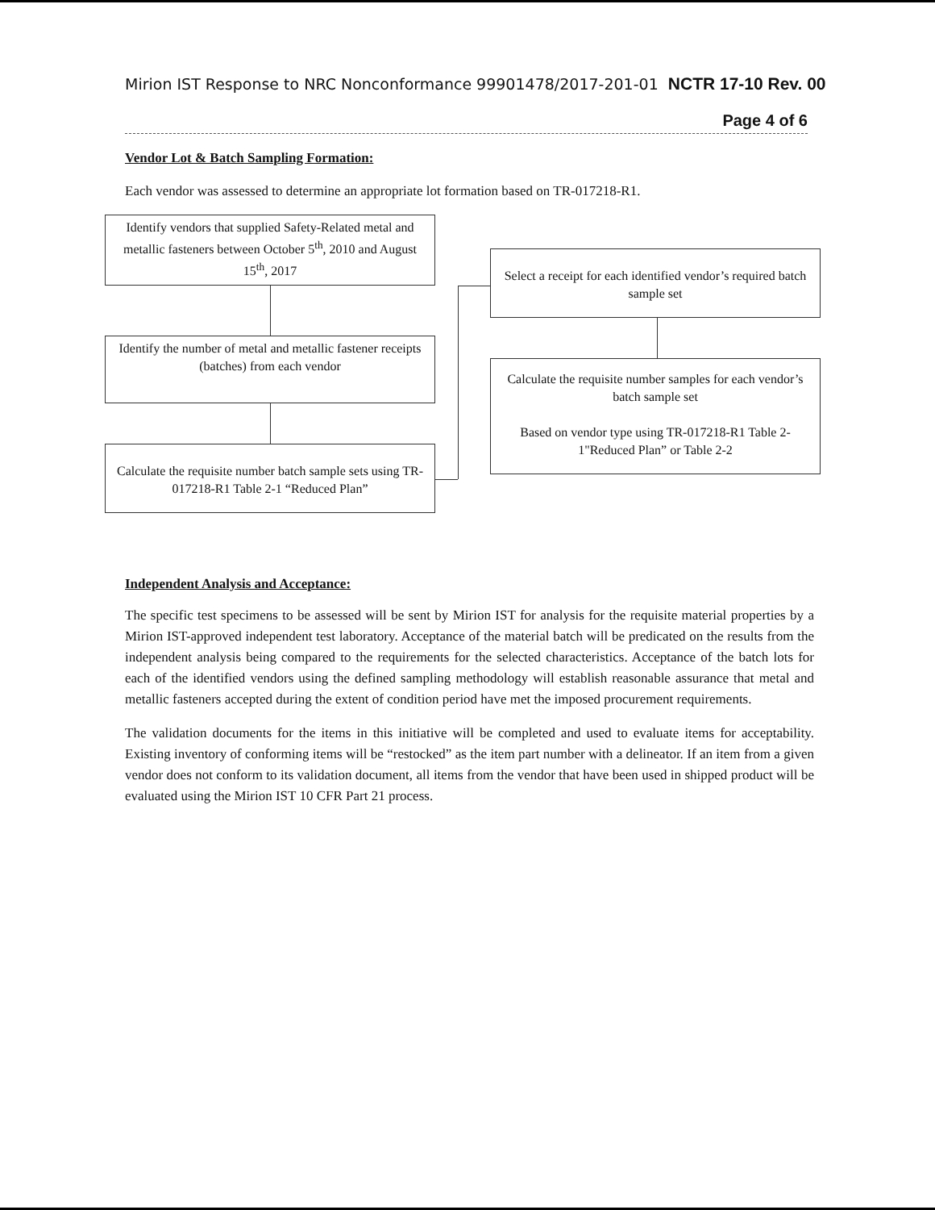Mirion IST Response to NRC Nonconformance 99901478/2017-201-01 NCTR 17-10 Rev. 00
Page 4 of 6
Vendor Lot & Batch Sampling Formation:
Each vendor was assessed to determine an appropriate lot formation based on TR-017218-R1.
Identify vendors that supplied Safety-Related metal and metallic fasteners between October 5<sup>th</sup>, 2010 and August 15<sup>th</sup>, 2017
Identify the number of metal and metallic fastener receipts (batches) from each vendor
Calculate the requisite number batch sample sets using TR-017218-R1 Table 2-1 “Reduced Plan”
Select a receipt for each identified vendor’s required batch sample set
Calculate the requisite number samples for each vendor’s batch sample set
Based on vendor type using TR-017218-R1 Table 2-1"Reduced Plan” or Table 2-2
Independent Analysis and Acceptance:
The specific test specimens to be assessed will be sent by Mirion IST for analysis for the requisite material properties by a Mirion IST-approved independent test laboratory. Acceptance of the material batch will be predicated on the results from the independent analysis being compared to the requirements for the selected characteristics. Acceptance of the batch lots for each of the identified vendors using the defined sampling methodology will establish reasonable assurance that metal and metallic fasteners accepted during the extent of condition period have met the imposed procurement requirements.
The validation documents for the items in this initiative will be completed and used to evaluate items for acceptability. Existing inventory of conforming items will be “restocked” as the item part number with a delineator. If an item from a given vendor does not conform to its validation document, all items from the vendor that have been used in shipped product will be evaluated using the Mirion IST 10 CFR Part 21 process.